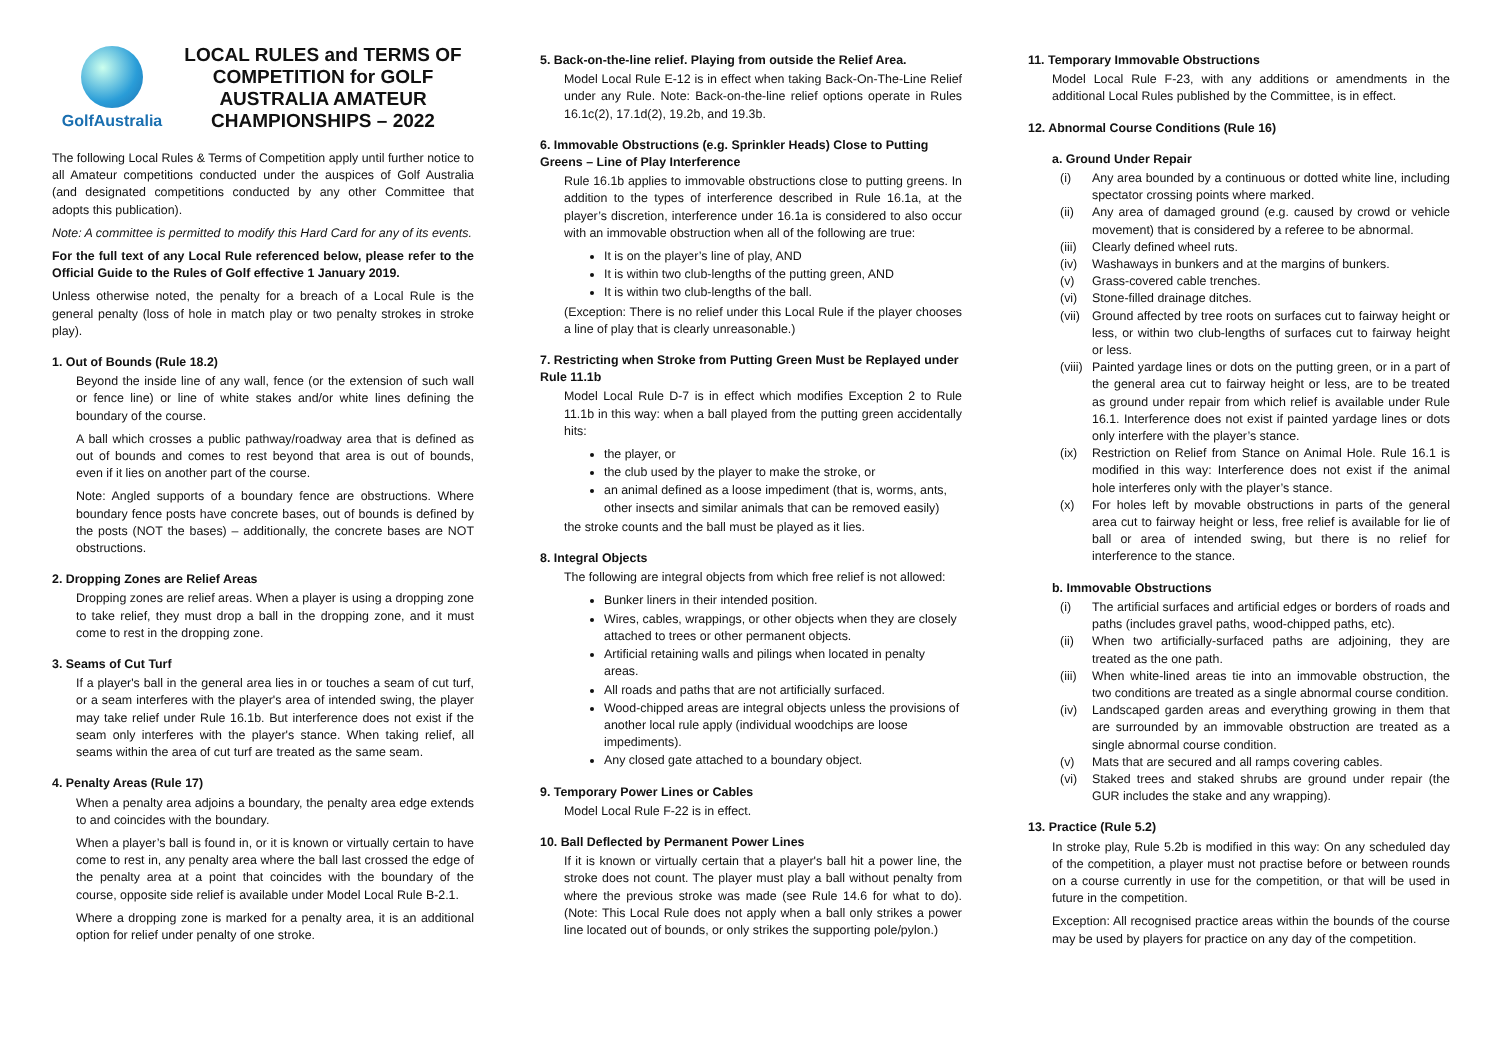GolfAustralia
LOCAL RULES and TERMS OF COMPETITION for GOLF AUSTRALIA AMATEUR CHAMPIONSHIPS – 2022
The following Local Rules & Terms of Competition apply until further notice to all Amateur competitions conducted under the auspices of Golf Australia (and designated competitions conducted by any other Committee that adopts this publication).
Note: A committee is permitted to modify this Hard Card for any of its events.
For the full text of any Local Rule referenced below, please refer to the Official Guide to the Rules of Golf effective 1 January 2019.
Unless otherwise noted, the penalty for a breach of a Local Rule is the general penalty (loss of hole in match play or two penalty strokes in stroke play).
1. Out of Bounds (Rule 18.2)
Beyond the inside line of any wall, fence (or the extension of such wall or fence line) or line of white stakes and/or white lines defining the boundary of the course.
A ball which crosses a public pathway/roadway area that is defined as out of bounds and comes to rest beyond that area is out of bounds, even if it lies on another part of the course.
Note: Angled supports of a boundary fence are obstructions. Where boundary fence posts have concrete bases, out of bounds is defined by the posts (NOT the bases) – additionally, the concrete bases are NOT obstructions.
2. Dropping Zones are Relief Areas
Dropping zones are relief areas. When a player is using a dropping zone to take relief, they must drop a ball in the dropping zone, and it must come to rest in the dropping zone.
3. Seams of Cut Turf
If a player's ball in the general area lies in or touches a seam of cut turf, or a seam interferes with the player's area of intended swing, the player may take relief under Rule 16.1b. But interference does not exist if the seam only interferes with the player's stance. When taking relief, all seams within the area of cut turf are treated as the same seam.
4. Penalty Areas (Rule 17)
When a penalty area adjoins a boundary, the penalty area edge extends to and coincides with the boundary.
When a player’s ball is found in, or it is known or virtually certain to have come to rest in, any penalty area where the ball last crossed the edge of the penalty area at a point that coincides with the boundary of the course, opposite side relief is available under Model Local Rule B-2.1.
Where a dropping zone is marked for a penalty area, it is an additional option for relief under penalty of one stroke.
5. Back-on-the-line relief. Playing from outside the Relief Area.
Model Local Rule E-12 is in effect when taking Back-On-The-Line Relief under any Rule. Note: Back-on-the-line relief options operate in Rules 16.1c(2), 17.1d(2), 19.2b, and 19.3b.
6. Immovable Obstructions (e.g. Sprinkler Heads) Close to Putting Greens – Line of Play Interference
Rule 16.1b applies to immovable obstructions close to putting greens. In addition to the types of interference described in Rule 16.1a, at the player’s discretion, interference under 16.1a is considered to also occur with an immovable obstruction when all of the following are true:
It is on the player’s line of play, AND
It is within two club-lengths of the putting green, AND
It is within two club-lengths of the ball.
(Exception: There is no relief under this Local Rule if the player chooses a line of play that is clearly unreasonable.)
7. Restricting when Stroke from Putting Green Must be Replayed under Rule 11.1b
Model Local Rule D-7 is in effect which modifies Exception 2 to Rule 11.1b in this way: when a ball played from the putting green accidentally hits:
the player, or
the club used by the player to make the stroke, or
an animal defined as a loose impediment (that is, worms, ants, other insects and similar animals that can be removed easily)
the stroke counts and the ball must be played as it lies.
8. Integral Objects
The following are integral objects from which free relief is not allowed:
Bunker liners in their intended position.
Wires, cables, wrappings, or other objects when they are closely attached to trees or other permanent objects.
Artificial retaining walls and pilings when located in penalty areas.
All roads and paths that are not artificially surfaced.
Wood-chipped areas are integral objects unless the provisions of another local rule apply (individual woodchips are loose impediments).
Any closed gate attached to a boundary object.
9. Temporary Power Lines or Cables
Model Local Rule F-22 is in effect.
10. Ball Deflected by Permanent Power Lines
If it is known or virtually certain that a player's ball hit a power line, the stroke does not count. The player must play a ball without penalty from where the previous stroke was made (see Rule 14.6 for what to do). (Note: This Local Rule does not apply when a ball only strikes a power line located out of bounds, or only strikes the supporting pole/pylon.)
11. Temporary Immovable Obstructions
Model Local Rule F-23, with any additions or amendments in the additional Local Rules published by the Committee, is in effect.
12. Abnormal Course Conditions (Rule 16)
a. Ground Under Repair
(i) Any area bounded by a continuous or dotted white line, including spectator crossing points where marked.
(ii) Any area of damaged ground (e.g. caused by crowd or vehicle movement) that is considered by a referee to be abnormal.
(iii) Clearly defined wheel ruts.
(iv) Washaways in bunkers and at the margins of bunkers.
(v) Grass-covered cable trenches.
(vi) Stone-filled drainage ditches.
(vii) Ground affected by tree roots on surfaces cut to fairway height or less, or within two club-lengths of surfaces cut to fairway height or less.
(viii) Painted yardage lines or dots on the putting green, or in a part of the general area cut to fairway height or less, are to be treated as ground under repair from which relief is available under Rule 16.1. Interference does not exist if painted yardage lines or dots only interfere with the player’s stance.
(ix) Restriction on Relief from Stance on Animal Hole. Rule 16.1 is modified in this way: Interference does not exist if the animal hole interferes only with the player’s stance.
(x) For holes left by movable obstructions in parts of the general area cut to fairway height or less, free relief is available for lie of ball or area of intended swing, but there is no relief for interference to the stance.
b. Immovable Obstructions
(i) The artificial surfaces and artificial edges or borders of roads and paths (includes gravel paths, wood-chipped paths, etc).
(ii) When two artificially-surfaced paths are adjoining, they are treated as the one path.
(iii) When white-lined areas tie into an immovable obstruction, the two conditions are treated as a single abnormal course condition.
(iv) Landscaped garden areas and everything growing in them that are surrounded by an immovable obstruction are treated as a single abnormal course condition.
(v) Mats that are secured and all ramps covering cables.
(vi) Staked trees and staked shrubs are ground under repair (the GUR includes the stake and any wrapping).
13. Practice (Rule 5.2)
In stroke play, Rule 5.2b is modified in this way: On any scheduled day of the competition, a player must not practise before or between rounds on a course currently in use for the competition, or that will be used in future in the competition.
Exception: All recognised practice areas within the bounds of the course may be used by players for practice on any day of the competition.